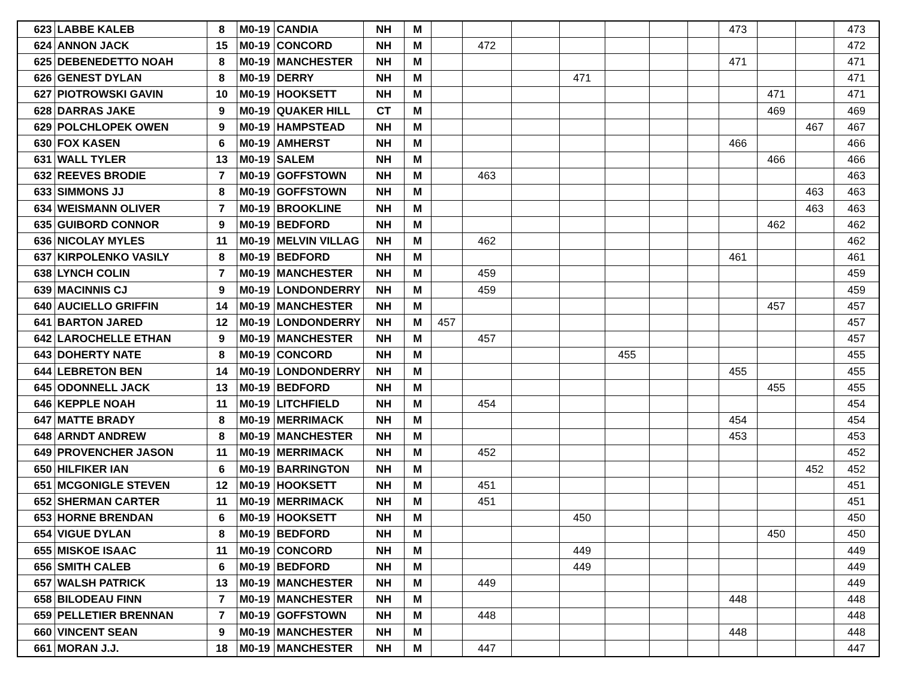| 623 | LABBE KALEB | 8 | M0-19 | CANDIA | NH | M | | | | | | | | 473 | | | 473 |
| 624 | ANNON JACK | 15 | M0-19 | CONCORD | NH | M | | 472 | | | | | | | | | 472 |
| 625 | DEBENEDETTO NOAH | 8 | M0-19 | MANCHESTER | NH | M | | | | | | | | 471 | | | 471 |
| 626 | GENEST DYLAN | 8 | M0-19 | DERRY | NH | M | | | | 471 | | | | | | | 471 |
| 627 | PIOTROWSKI GAVIN | 10 | M0-19 | HOOKSETT | NH | M | | | | | | | | | 471 | | 471 |
| 628 | DARRAS JAKE | 9 | M0-19 | QUAKER HILL | CT | M | | | | | | | | | 469 | | 469 |
| 629 | POLCHLOPEK OWEN | 9 | M0-19 | HAMPSTEAD | NH | M | | | | | | | | | | 467 | 467 |
| 630 | FOX KASEN | 6 | M0-19 | AMHERST | NH | M | | | | | | | | 466 | | | 466 |
| 631 | WALL TYLER | 13 | M0-19 | SALEM | NH | M | | | | | | | | | 466 | | 466 |
| 632 | REEVES BRODIE | 7 | M0-19 | GOFFSTOWN | NH | M | | 463 | | | | | | | | | 463 |
| 633 | SIMMONS JJ | 8 | M0-19 | GOFFSTOWN | NH | M | | | | | | | | | | 463 | 463 |
| 634 | WEISMANN OLIVER | 7 | M0-19 | BROOKLINE | NH | M | | | | | | | | | | 463 | 463 |
| 635 | GUIBORD CONNOR | 9 | M0-19 | BEDFORD | NH | M | | | | | | | | | 462 | | 462 |
| 636 | NICOLAY MYLES | 11 | M0-19 | MELVIN VILLAG | NH | M | | 462 | | | | | | | | | 462 |
| 637 | KIRPOLENKO VASILY | 8 | M0-19 | BEDFORD | NH | M | | | | | | | | 461 | | | 461 |
| 638 | LYNCH COLIN | 7 | M0-19 | MANCHESTER | NH | M | | 459 | | | | | | | | | 459 |
| 639 | MACINNIS CJ | 9 | M0-19 | LONDONDERRY | NH | M | | 459 | | | | | | | | | 459 |
| 640 | AUCIELLO GRIFFIN | 14 | M0-19 | MANCHESTER | NH | M | | | | | | | | | 457 | | 457 |
| 641 | BARTON JARED | 12 | M0-19 | LONDONDERRY | NH | M | 457 | | | | | | | | | | 457 |
| 642 | LAROCHELLE ETHAN | 9 | M0-19 | MANCHESTER | NH | M | | 457 | | | | | | | | | 457 |
| 643 | DOHERTY NATE | 8 | M0-19 | CONCORD | NH | M | | | | | 455 | | | | | | 455 |
| 644 | LEBRETON BEN | 14 | M0-19 | LONDONDERRY | NH | M | | | | | | | | 455 | | | 455 |
| 645 | ODONNELL JACK | 13 | M0-19 | BEDFORD | NH | M | | | | | | | | | 455 | | 455 |
| 646 | KEPPLE NOAH | 11 | M0-19 | LITCHFIELD | NH | M | | 454 | | | | | | | | | 454 |
| 647 | MATTE BRADY | 8 | M0-19 | MERRIMACK | NH | M | | | | | | | | 454 | | | 454 |
| 648 | ARNDT ANDREW | 8 | M0-19 | MANCHESTER | NH | M | | | | | | | | 453 | | | 453 |
| 649 | PROVENCHER JASON | 11 | M0-19 | MERRIMACK | NH | M | | 452 | | | | | | | | | 452 |
| 650 | HILFIKER IAN | 6 | M0-19 | BARRINGTON | NH | M | | | | | | | | | | 452 | 452 |
| 651 | MCGONIGLE STEVEN | 12 | M0-19 | HOOKSETT | NH | M | | 451 | | | | | | | | | 451 |
| 652 | SHERMAN CARTER | 11 | M0-19 | MERRIMACK | NH | M | | 451 | | | | | | | | | 451 |
| 653 | HORNE BRENDAN | 6 | M0-19 | HOOKSETT | NH | M | | | | 450 | | | | | | | 450 |
| 654 | VIGUE DYLAN | 8 | M0-19 | BEDFORD | NH | M | | | | | | | | | 450 | | 450 |
| 655 | MISKOE ISAAC | 11 | M0-19 | CONCORD | NH | M | | | | 449 | | | | | | | 449 |
| 656 | SMITH CALEB | 6 | M0-19 | BEDFORD | NH | M | | | | 449 | | | | | | | 449 |
| 657 | WALSH PATRICK | 13 | M0-19 | MANCHESTER | NH | M | | 449 | | | | | | | | | 449 |
| 658 | BILODEAU FINN | 7 | M0-19 | MANCHESTER | NH | M | | | | | | | | 448 | | | 448 |
| 659 | PELLETIER BRENNAN | 7 | M0-19 | GOFFSTOWN | NH | M | | 448 | | | | | | | | | 448 |
| 660 | VINCENT SEAN | 9 | M0-19 | MANCHESTER | NH | M | | | | | | | | 448 | | | 448 |
| 661 | MORAN J.J. | 18 | M0-19 | MANCHESTER | NH | M | | 447 | | | | | | | | | 447 |